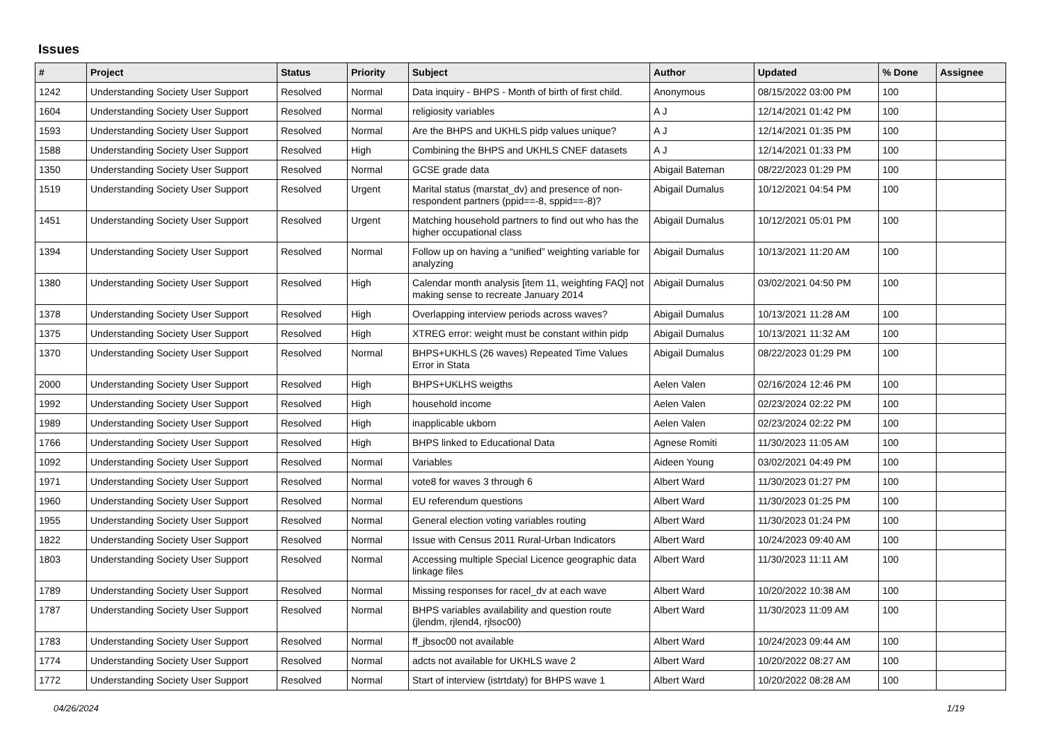Issues
| # | Project | Status | Priority | Subject | Author | Updated | % Done | Assignee |
| --- | --- | --- | --- | --- | --- | --- | --- | --- |
| 1242 | Understanding Society User Support | Resolved | Normal | Data inquiry - BHPS - Month of birth of first child. | Anonymous | 08/15/2022 03:00 PM | 100 | |
| 1604 | Understanding Society User Support | Resolved | Normal | religiosity variables | A J | 12/14/2021 01:42 PM | 100 | |
| 1593 | Understanding Society User Support | Resolved | Normal | Are the BHPS and UKHLS pidp values unique? | A J | 12/14/2021 01:35 PM | 100 | |
| 1588 | Understanding Society User Support | Resolved | High | Combining the BHPS and UKHLS CNEF datasets | A J | 12/14/2021 01:33 PM | 100 | |
| 1350 | Understanding Society User Support | Resolved | Normal | GCSE grade data | Abigail Bateman | 08/22/2023 01:29 PM | 100 | |
| 1519 | Understanding Society User Support | Resolved | Urgent | Marital status (marstat_dv) and presence of non-respondent partners (ppid==-8, sppid==-8)? | Abigail Dumalus | 10/12/2021 04:54 PM | 100 | |
| 1451 | Understanding Society User Support | Resolved | Urgent | Matching household partners to find out who has the higher occupational class | Abigail Dumalus | 10/12/2021 05:01 PM | 100 | |
| 1394 | Understanding Society User Support | Resolved | Normal | Follow up on having a “unified” weighting variable for analyzing | Abigail Dumalus | 10/13/2021 11:20 AM | 100 | |
| 1380 | Understanding Society User Support | Resolved | High | Calendar month analysis [item 11, weighting FAQ] not making sense to recreate January 2014 | Abigail Dumalus | 03/02/2021 04:50 PM | 100 | |
| 1378 | Understanding Society User Support | Resolved | High | Overlapping interview periods across waves? | Abigail Dumalus | 10/13/2021 11:28 AM | 100 | |
| 1375 | Understanding Society User Support | Resolved | High | XTREG error: weight must be constant within pidp | Abigail Dumalus | 10/13/2021 11:32 AM | 100 | |
| 1370 | Understanding Society User Support | Resolved | Normal | BHPS+UKHLS (26 waves) Repeated Time Values Error in Stata | Abigail Dumalus | 08/22/2023 01:29 PM | 100 | |
| 2000 | Understanding Society User Support | Resolved | High | BHPS+UKLHS weigths | Aelen Valen | 02/16/2024 12:46 PM | 100 | |
| 1992 | Understanding Society User Support | Resolved | High | household income | Aelen Valen | 02/23/2024 02:22 PM | 100 | |
| 1989 | Understanding Society User Support | Resolved | High | inapplicable ukborn | Aelen Valen | 02/23/2024 02:22 PM | 100 | |
| 1766 | Understanding Society User Support | Resolved | High | BHPS linked to Educational Data | Agnese Romiti | 11/30/2023 11:05 AM | 100 | |
| 1092 | Understanding Society User Support | Resolved | Normal | Variables | Aideen Young | 03/02/2021 04:49 PM | 100 | |
| 1971 | Understanding Society User Support | Resolved | Normal | vote8 for waves 3 through 6 | Albert Ward | 11/30/2023 01:27 PM | 100 | |
| 1960 | Understanding Society User Support | Resolved | Normal | EU referendum questions | Albert Ward | 11/30/2023 01:25 PM | 100 | |
| 1955 | Understanding Society User Support | Resolved | Normal | General election voting variables routing | Albert Ward | 11/30/2023 01:24 PM | 100 | |
| 1822 | Understanding Society User Support | Resolved | Normal | Issue with Census 2011 Rural-Urban Indicators | Albert Ward | 10/24/2023 09:40 AM | 100 | |
| 1803 | Understanding Society User Support | Resolved | Normal | Accessing multiple Special Licence geographic data linkage files | Albert Ward | 11/30/2023 11:11 AM | 100 | |
| 1789 | Understanding Society User Support | Resolved | Normal | Missing responses for racel_dv at each wave | Albert Ward | 10/20/2022 10:38 AM | 100 | |
| 1787 | Understanding Society User Support | Resolved | Normal | BHPS variables availability and question route (jlendm, rjlend4, rjlsoc00) | Albert Ward | 11/30/2023 11:09 AM | 100 | |
| 1783 | Understanding Society User Support | Resolved | Normal | ff_jbsoc00 not available | Albert Ward | 10/24/2023 09:44 AM | 100 | |
| 1774 | Understanding Society User Support | Resolved | Normal | adcts not available for UKHLS wave 2 | Albert Ward | 10/20/2022 08:27 AM | 100 | |
| 1772 | Understanding Society User Support | Resolved | Normal | Start of interview (istrtdaty) for BHPS wave 1 | Albert Ward | 10/20/2022 08:28 AM | 100 | |
04/26/2024 1/19